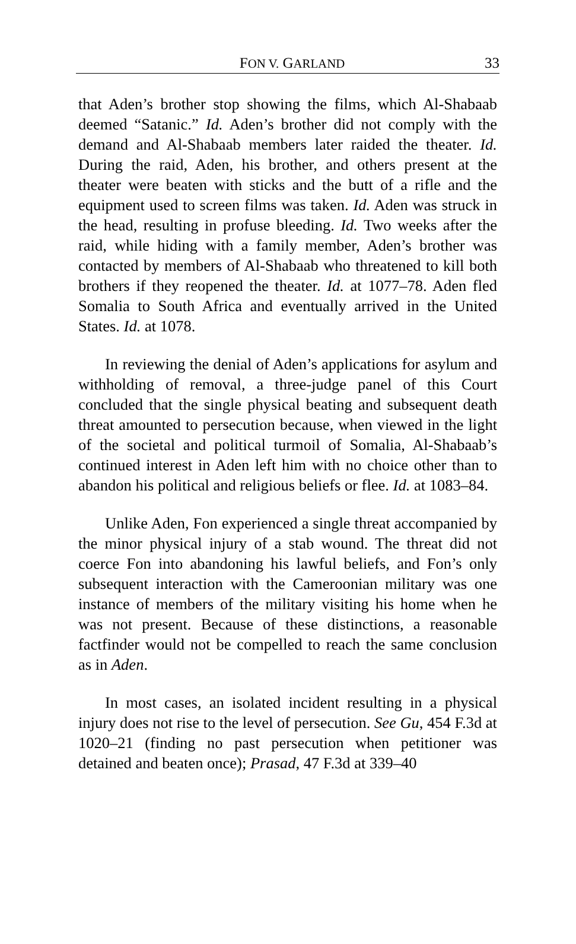FON V. GARLAND 33
that Aden’s brother stop showing the films, which Al-Shabaab deemed “Satanic.” Id. Aden’s brother did not comply with the demand and Al-Shabaab members later raided the theater. Id. During the raid, Aden, his brother, and others present at the theater were beaten with sticks and the butt of a rifle and the equipment used to screen films was taken. Id. Aden was struck in the head, resulting in profuse bleeding. Id. Two weeks after the raid, while hiding with a family member, Aden’s brother was contacted by members of Al-Shabaab who threatened to kill both brothers if they reopened the theater. Id. at 1077–78. Aden fled Somalia to South Africa and eventually arrived in the United States. Id. at 1078.
In reviewing the denial of Aden’s applications for asylum and withholding of removal, a three-judge panel of this Court concluded that the single physical beating and subsequent death threat amounted to persecution because, when viewed in the light of the societal and political turmoil of Somalia, Al-Shabaab’s continued interest in Aden left him with no choice other than to abandon his political and religious beliefs or flee. Id. at 1083–84.
Unlike Aden, Fon experienced a single threat accompanied by the minor physical injury of a stab wound. The threat did not coerce Fon into abandoning his lawful beliefs, and Fon’s only subsequent interaction with the Cameroonian military was one instance of members of the military visiting his home when he was not present. Because of these distinctions, a reasonable factfinder would not be compelled to reach the same conclusion as in Aden.
In most cases, an isolated incident resulting in a physical injury does not rise to the level of persecution. See Gu, 454 F.3d at 1020–21 (finding no past persecution when petitioner was detained and beaten once); Prasad, 47 F.3d at 339–40